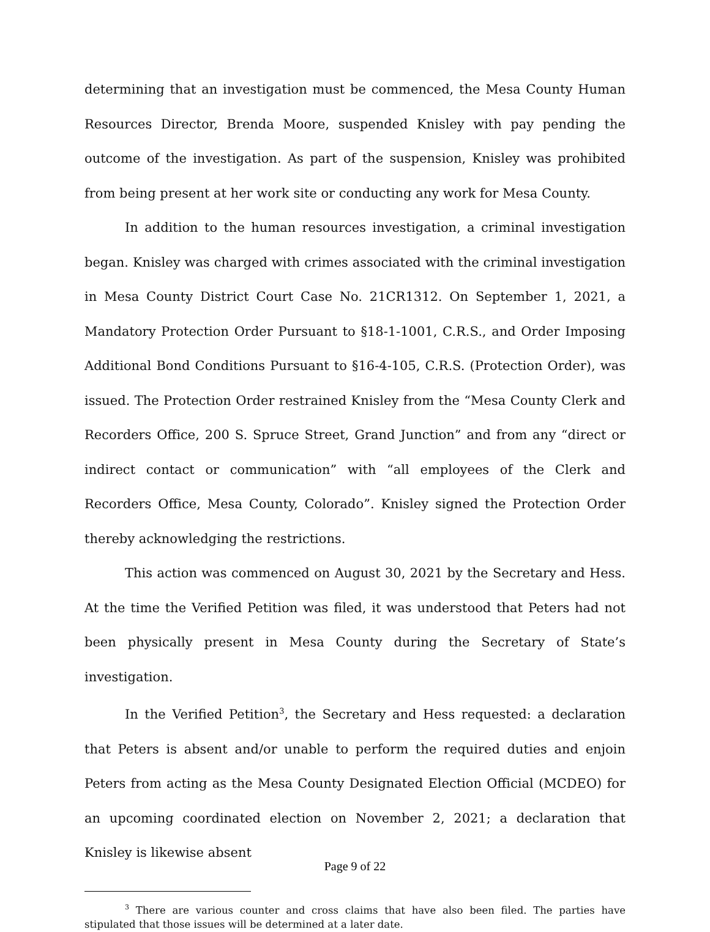determining that an investigation must be commenced, the Mesa County Human Resources Director, Brenda Moore, suspended Knisley with pay pending the outcome of the investigation. As part of the suspension, Knisley was prohibited from being present at her work site or conducting any work for Mesa County.
In addition to the human resources investigation, a criminal investigation began. Knisley was charged with crimes associated with the criminal investigation in Mesa County District Court Case No. 21CR1312. On September 1, 2021, a Mandatory Protection Order Pursuant to §18-1-1001, C.R.S., and Order Imposing Additional Bond Conditions Pursuant to §16-4-105, C.R.S. (Protection Order), was issued. The Protection Order restrained Knisley from the “Mesa County Clerk and Recorders Office, 200 S. Spruce Street, Grand Junction” and from any “direct or indirect contact or communication” with “all employees of the Clerk and Recorders Office, Mesa County, Colorado”. Knisley signed the Protection Order thereby acknowledging the restrictions.
This action was commenced on August 30, 2021 by the Secretary and Hess. At the time the Verified Petition was filed, it was understood that Peters had not been physically present in Mesa County during the Secretary of State’s investigation.
In the Verified Petition<sup>3</sup>, the Secretary and Hess requested: a declaration that Peters is absent and/or unable to perform the required duties and enjoin Peters from acting as the Mesa County Designated Election Official (MCDEO) for an upcoming coordinated election on November 2, 2021; a declaration that Knisley is likewise absent
<sup>3</sup> There are various counter and cross claims that have also been filed. The parties have stipulated that those issues will be determined at a later date.
Page 9 of 22